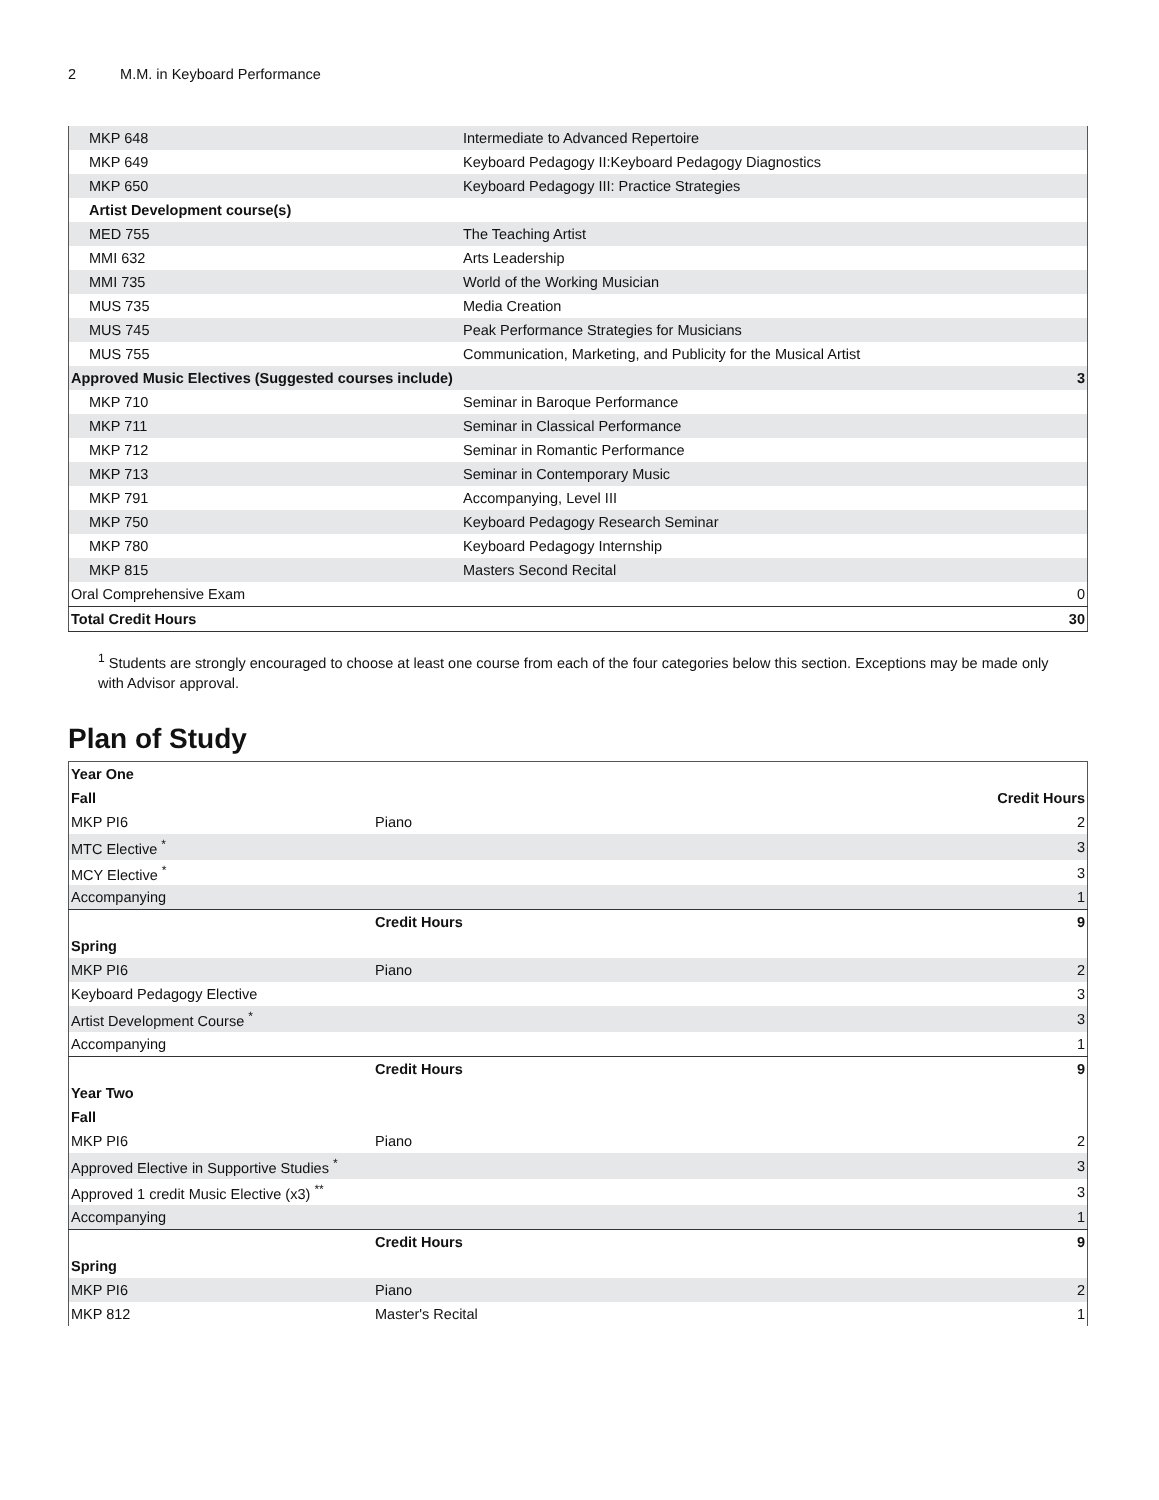2 M.M. in Keyboard Performance
| MKP 648 | Intermediate to Advanced Repertoire | |
| MKP 649 | Keyboard Pedagogy II:Keyboard Pedagogy Diagnostics | |
| MKP 650 | Keyboard Pedagogy III: Practice Strategies | |
| Artist Development course(s) | | |
| MED 755 | The Teaching Artist | |
| MMI 632 | Arts Leadership | |
| MMI 735 | World of the Working Musician | |
| MUS 735 | Media Creation | |
| MUS 745 | Peak Performance Strategies for Musicians | |
| MUS 755 | Communication, Marketing, and Publicity for the Musical Artist | |
| Approved Music Electives (Suggested courses include) | | 3 |
| MKP 710 | Seminar in Baroque Performance | |
| MKP 711 | Seminar in Classical Performance | |
| MKP 712 | Seminar in Romantic Performance | |
| MKP 713 | Seminar in Contemporary Music | |
| MKP 791 | Accompanying, Level III | |
| MKP 750 | Keyboard Pedagogy Research Seminar | |
| MKP 780 | Keyboard Pedagogy Internship | |
| MKP 815 | Masters Second Recital | |
| Oral Comprehensive Exam | | 0 |
| Total Credit Hours | | 30 |
<sup>1</sup> Students are strongly encouraged to choose at least one course from each of the four categories below this section. Exceptions may be made only with Advisor approval.
Plan of Study
| Year One | | |
| Fall | | Credit Hours |
| MKP PI6 | Piano | 2 |
| MTC Elective <sup>*</sup> | | 3 |
| MCY Elective <sup>*</sup> | | 3 |
| Accompanying | | 1 |
| | Credit Hours | 9 |
| Spring | | |
| MKP PI6 | Piano | 2 |
| Keyboard Pedagogy Elective | | 3 |
| Artist Development Course <sup>*</sup> | | 3 |
| Accompanying | | 1 |
| | Credit Hours | 9 |
| Year Two | | |
| Fall | | |
| MKP PI6 | Piano | 2 |
| Approved Elective in Supportive Studies <sup>*</sup> | | 3 |
| Approved 1 credit Music Elective (x3) <sup>**</sup> | | 3 |
| Accompanying | | 1 |
| | Credit Hours | 9 |
| Spring | | |
| MKP PI6 | Piano | 2 |
| MKP 812 | Master's Recital | 1 |